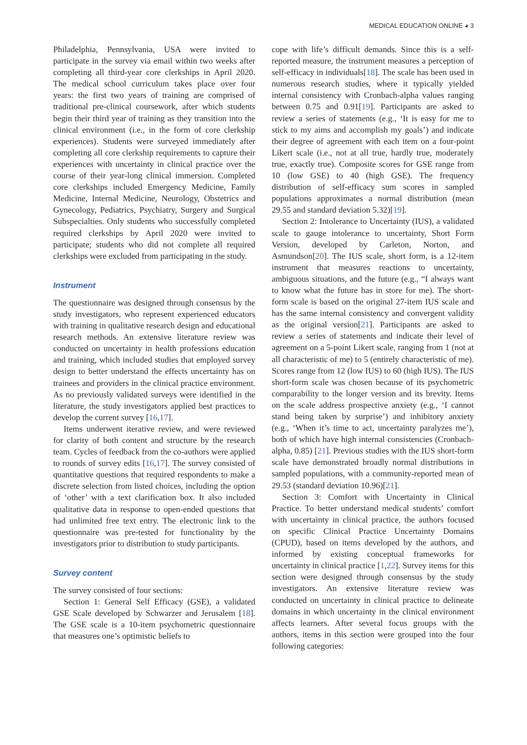MEDICAL EDUCATION ONLINE ◕ 3
Philadelphia, Pennsylvania, USA were invited to participate in the survey via email within two weeks after completing all third-year core clerkships in April 2020. The medical school curriculum takes place over four years: the first two years of training are comprised of traditional pre-clinical coursework, after which students begin their third year of training as they transition into the clinical environment (i.e., in the form of core clerkship experiences). Students were surveyed immediately after completing all core clerkship requirements to capture their experiences with uncertainty in clinical practice over the course of their year-long clinical immersion. Completed core clerkships included Emergency Medicine, Family Medicine, Internal Medicine, Neurology, Obstetrics and Gynecology, Pediatrics, Psychiatry, Surgery and Surgical Subspecialties. Only students who successfully completed required clerkships by April 2020 were invited to participate; students who did not complete all required clerkships were excluded from participating in the study.
Instrument
The questionnaire was designed through consensus by the study investigators, who represent experienced educators with training in qualitative research design and educational research methods. An extensive literature review was conducted on uncertainty in health professions education and training, which included studies that employed survey design to better understand the effects uncertainty has on trainees and providers in the clinical practice environment. As no previously validated surveys were identified in the literature, the study investigators applied best practices to develop the current survey [16,17].
Items underwent iterative review, and were reviewed for clarity of both content and structure by the research team. Cycles of feedback from the co-authors were applied to rounds of survey edits [16,17]. The survey consisted of quantitative questions that required respondents to make a discrete selection from listed choices, including the option of ‘other’ with a text clarification box. It also included qualitative data in response to open-ended questions that had unlimited free text entry. The electronic link to the questionnaire was pre-tested for functionality by the investigators prior to distribution to study participants.
Survey content
The survey consisted of four sections:
Section 1: General Self Efficacy (GSE), a validated GSE Scale developed by Schwarzer and Jerusalem [18]. The GSE scale is a 10-item psychometric questionnaire that measures one’s optimistic beliefs to
cope with life’s difficult demands. Since this is a self-reported measure, the instrument measures a perception of self-efficacy in individuals[18]. The scale has been used in numerous research studies, where it typically yielded internal consistency with Cronbach-alpha values ranging between 0.75 and 0.91[19]. Participants are asked to review a series of statements (e.g., ‘It is easy for me to stick to my aims and accomplish my goals’) and indicate their degree of agreement with each item on a four-point Likert scale (i.e., not at all true, hardly true, moderately true, exactly true). Composite scores for GSE range from 10 (low GSE) to 40 (high GSE). The frequency distribution of self-efficacy sum scores in sampled populations approximates a normal distribution (mean 29.55 and standard deviation 5.32)[19].
Section 2: Intolerance to Uncertainty (IUS), a validated scale to gauge intolerance to uncertainty, Short Form Version, developed by Carleton, Norton, and Asmundson[20]. The IUS scale, short form, is a 12-item instrument that measures reactions to uncertainty, ambiguous situations, and the future (e.g., “I always want to know what the future has in store for me). The short-form scale is based on the original 27-item IUS scale and has the same internal consistency and convergent validity as the original version[21]. Participants are asked to review a series of statements and indicate their level of agreement on a 5-point Likert scale, ranging from 1 (not at all characteristic of me) to 5 (entirely characteristic of me). Scores range from 12 (low IUS) to 60 (high IUS). The IUS short-form scale was chosen because of its psychometric comparability to the longer version and its brevity. Items on the scale address prospective anxiety (e.g., ‘I cannot stand being taken by surprise’) and inhibitory anxiety (e.g., ‘When it’s time to act, uncertainty paralyzes me’), both of which have high internal consistencies (Cronbach-alpha, 0.85) [21]. Previous studies with the IUS short-form scale have demonstrated broadly normal distributions in sampled populations, with a community-reported mean of 29.53 (standard deviation 10.96)[21].
Section 3: Comfort with Uncertainty in Clinical Practice. To better understand medical students’ comfort with uncertainty in clinical practice, the authors focused on specific Clinical Practice Uncertainty Domains (CPUD), based on items developed by the authors, and informed by existing conceptual frameworks for uncertainty in clinical practice [1,22]. Survey items for this section were designed through consensus by the study investigators. An extensive literature review was conducted on uncertainty in clinical practice to delineate domains in which uncertainty in the clinical environment affects learners. After several focus groups with the authors, items in this section were grouped into the four following categories: